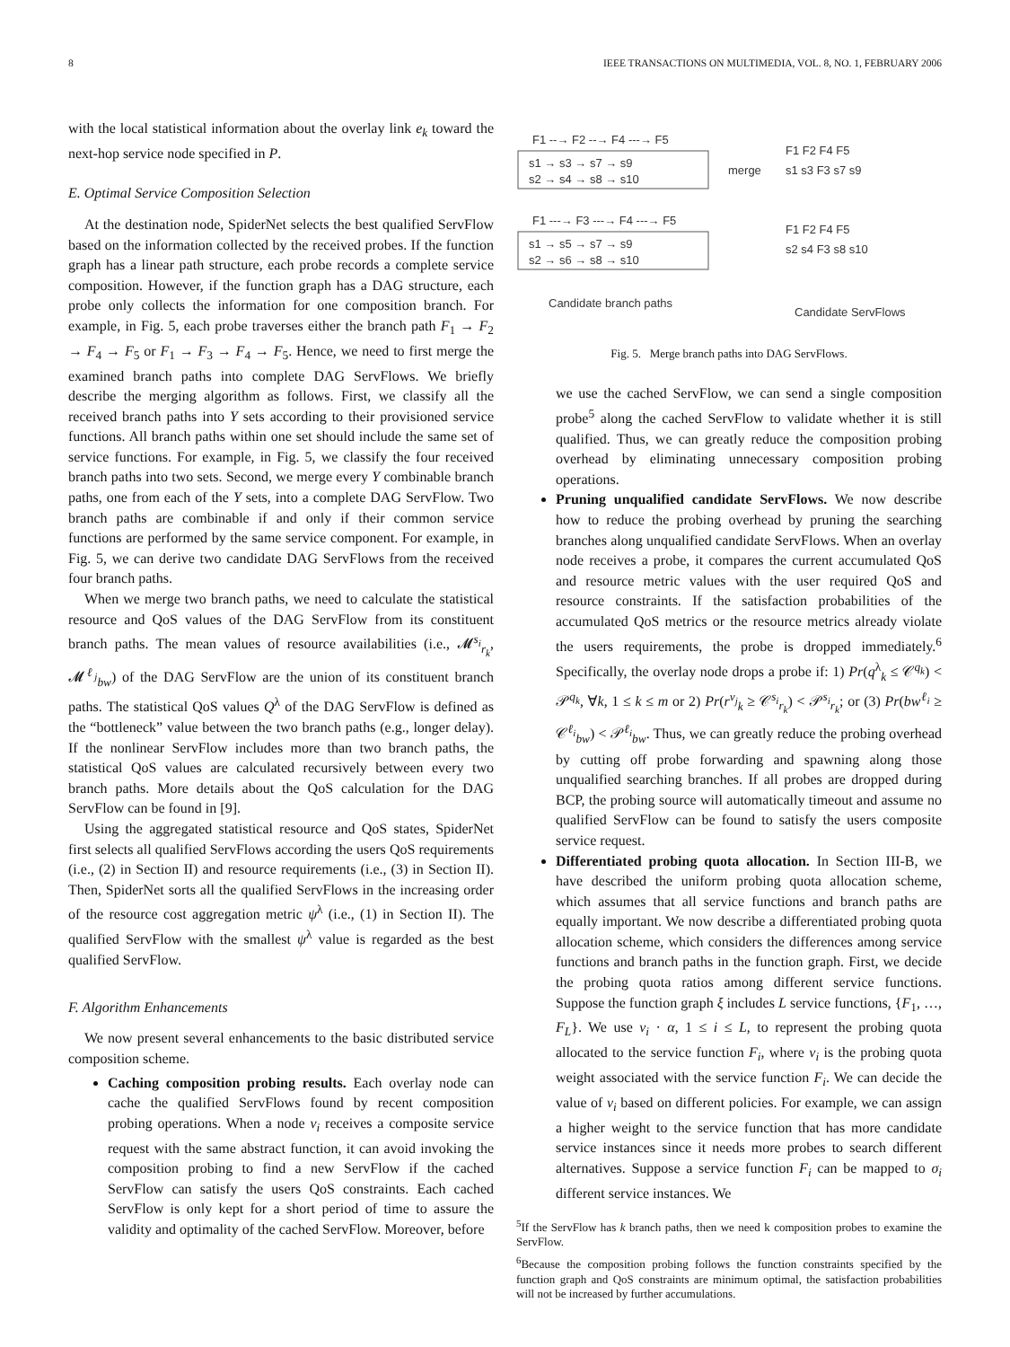8 IEEE TRANSACTIONS ON MULTIMEDIA, VOL. 8, NO. 1, FEBRUARY 2006
with the local statistical information about the overlay link e<sub>k</sub> toward the next-hop service node specified in P.
E. Optimal Service Composition Selection
At the destination node, SpiderNet selects the best qualified ServFlow based on the information collected by the received probes. If the function graph has a linear path structure, each probe records a complete service composition. However, if the function graph has a DAG structure, each probe only collects the information for one composition branch. For example, in Fig. 5, each probe traverses either the branch path F<sub>1</sub> → F<sub>2</sub> → F<sub>4</sub> → F<sub>5</sub> or F<sub>1</sub> → F<sub>3</sub> → F<sub>4</sub> → F<sub>5</sub>. Hence, we need to first merge the examined branch paths into complete DAG ServFlows. We briefly describe the merging algorithm as follows. First, we classify all the received branch paths into Y sets according to their provisioned service functions. All branch paths within one set should include the same set of service functions. For example, in Fig. 5, we classify the four received branch paths into two sets. Second, we merge every Y combinable branch paths, one from each of the Y sets, into a complete DAG ServFlow. Two branch paths are combinable if and only if their common service functions are performed by the same service component. For example, in Fig. 5, we can derive two candidate DAG ServFlows from the received four branch paths.
When we merge two branch paths, we need to calculate the statistical resource and QoS values of the DAG ServFlow from its constituent branch paths. The mean values of resource availabilities (i.e., 𝓜<sup>s<sub>i</sub></sup><sub>r<sub>k</sub></sub>, 𝓜<sup>ℓ<sub>j</sub></sup><sub>bw</sub>) of the DAG ServFlow are the union of its constituent branch paths. The statistical QoS values Q<sup>λ</sup> of the DAG ServFlow is defined as the “bottleneck” value between the two branch paths (e.g., longer delay). If the nonlinear ServFlow includes more than two branch paths, the statistical QoS values are calculated recursively between every two branch paths. More details about the QoS calculation for the DAG ServFlow can be found in [9].
Using the aggregated statistical resource and QoS states, SpiderNet first selects all qualified ServFlows according the users QoS requirements (i.e., (2) in Section II) and resource requirements (i.e., (3) in Section II). Then, SpiderNet sorts all the qualified ServFlows in the increasing order of the resource cost aggregation metric ψ<sup>λ</sup> (i.e., (1) in Section II). The qualified ServFlow with the smallest ψ<sup>λ</sup> value is regarded as the best qualified ServFlow.
F. Algorithm Enhancements
We now present several enhancements to the basic distributed service composition scheme.
Caching composition probing results. Each overlay node can cache the qualified ServFlows found by recent composition probing operations. When a node v<sub>i</sub> receives a composite service request with the same abstract function, it can avoid invoking the composition probing to find a new ServFlow if the cached ServFlow can satisfy the users QoS constraints. Each cached ServFlow is only kept for a short period of time to assure the validity and optimality of the cached ServFlow. Moreover, before
F1 --→ F2 --→ F4 ---→ F5
s1 → s3 → s7 → s9
s2 → s4 → s8 → s10
F1 ---→ F3 ---→ F4 ---→ F5
s1 → s5 → s7 → s9
s2 → s6 → s8 → s10
merge
F1 F2 F4 F5
s1 s3 F3 s7 s9
F1 F2 F4 F5
s2 s4 F3 s8 s10
Candidate branch paths
Candidate ServFlows
Fig. 5. Merge branch paths into DAG ServFlows.
we use the cached ServFlow, we can send a single composition probe<sup>5</sup> along the cached ServFlow to validate whether it is still qualified. Thus, we can greatly reduce the composition probing overhead by eliminating unnecessary composition probing operations.
Pruning unqualified candidate ServFlows. We now describe how to reduce the probing overhead by pruning the searching branches along unqualified candidate ServFlows. When an overlay node receives a probe, it compares the current accumulated QoS and resource metric values with the user required QoS and resource constraints. If the satisfaction probabilities of the accumulated QoS metrics or the resource metrics already violate the users requirements, the probe is dropped immediately.<sup>6</sup> Specifically, the overlay node drops a probe if: 1) Pr(q<sup>λ</sup><sub>k</sub> ≤ 𝒞<sup>q<sub>k</sub></sup>) < 𝒫<sup>q<sub>k</sub></sup>, ∀k, 1 ≤ k ≤ m or 2) Pr(r<sup>v<sub>j</sub></sup><sub>k</sub> ≥ 𝒞<sup>s<sub>i</sub></sup><sub>r<sub>k</sub></sub>) < 𝒫<sup>s<sub>i</sub></sup><sub>r<sub>k</sub></sub>; or (3) Pr(bw<sup>ℓ<sub>i</sub></sup> ≥ 𝒞<sup>ℓ<sub>i</sub></sup><sub>bw</sub>) < 𝒫<sup>ℓ<sub>i</sub></sup><sub>bw</sub>. Thus, we can greatly reduce the probing overhead by cutting off probe forwarding and spawning along those unqualified searching branches. If all probes are dropped during BCP, the probing source will automatically timeout and assume no qualified ServFlow can be found to satisfy the users composite service request.
Differentiated probing quota allocation. In Section III-B, we have described the uniform probing quota allocation scheme, which assumes that all service functions and branch paths are equally important. We now describe a differentiated probing quota allocation scheme, which considers the differences among service functions and branch paths in the function graph. First, we decide the probing quota ratios among different service functions. Suppose the function graph ξ includes L service functions, {F<sub>1</sub>, …, F<sub>L</sub>}. We use ν<sub>i</sub> · α, 1 ≤ i ≤ L, to represent the probing quota allocated to the service function F<sub>i</sub>, where ν<sub>i</sub> is the probing quota weight associated with the service function F<sub>i</sub>. We can decide the value of ν<sub>i</sub> based on different policies. For example, we can assign a higher weight to the service function that has more candidate service instances since it needs more probes to search different alternatives. Suppose a service function F<sub>i</sub> can be mapped to σ<sub>i</sub> different service instances. We
<sup>5</sup> If the ServFlow has k branch paths, then we need k composition probes to examine the ServFlow.
<sup>6</sup> Because the composition probing follows the function constraints specified by the function graph and QoS constraints are minimum optimal, the satisfaction probabilities will not be increased by further accumulations.